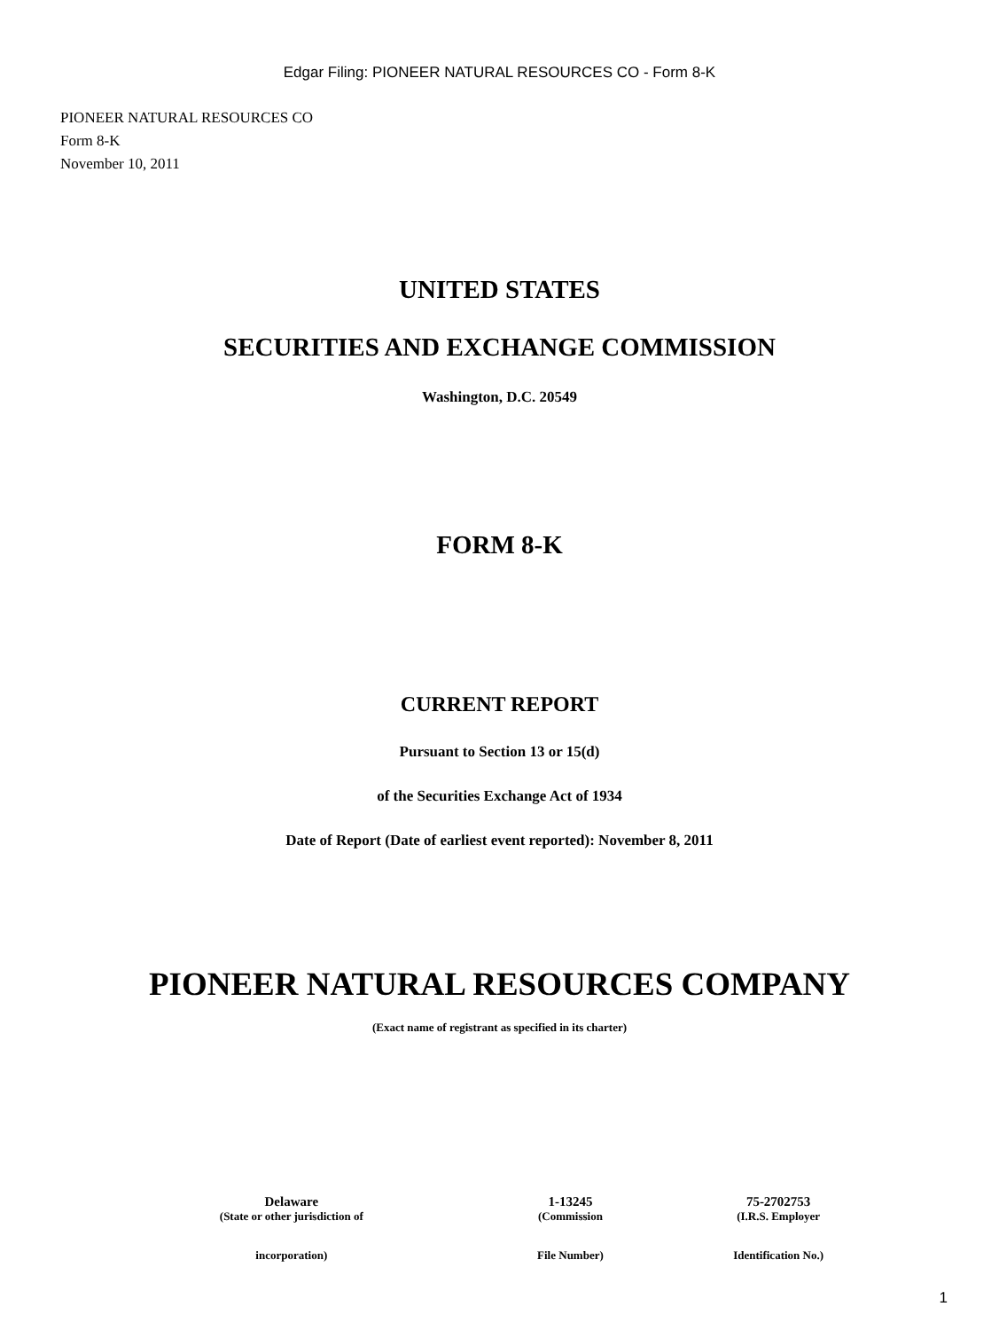Edgar Filing: PIONEER NATURAL RESOURCES CO - Form 8-K
PIONEER NATURAL RESOURCES CO
Form 8-K
November 10, 2011
UNITED STATES
SECURITIES AND EXCHANGE COMMISSION
Washington, D.C. 20549
FORM 8-K
CURRENT REPORT
Pursuant to Section 13 or 15(d)
of the Securities Exchange Act of 1934
Date of Report (Date of earliest event reported): November 8, 2011
PIONEER NATURAL RESOURCES COMPANY
(Exact name of registrant as specified in its charter)
| Delaware | 1-13245 | 75-2702753 |
| (State or other jurisdiction of | (Commission | (I.R.S. Employer |
| incorporation) | File Number) | Identification No.) |
1